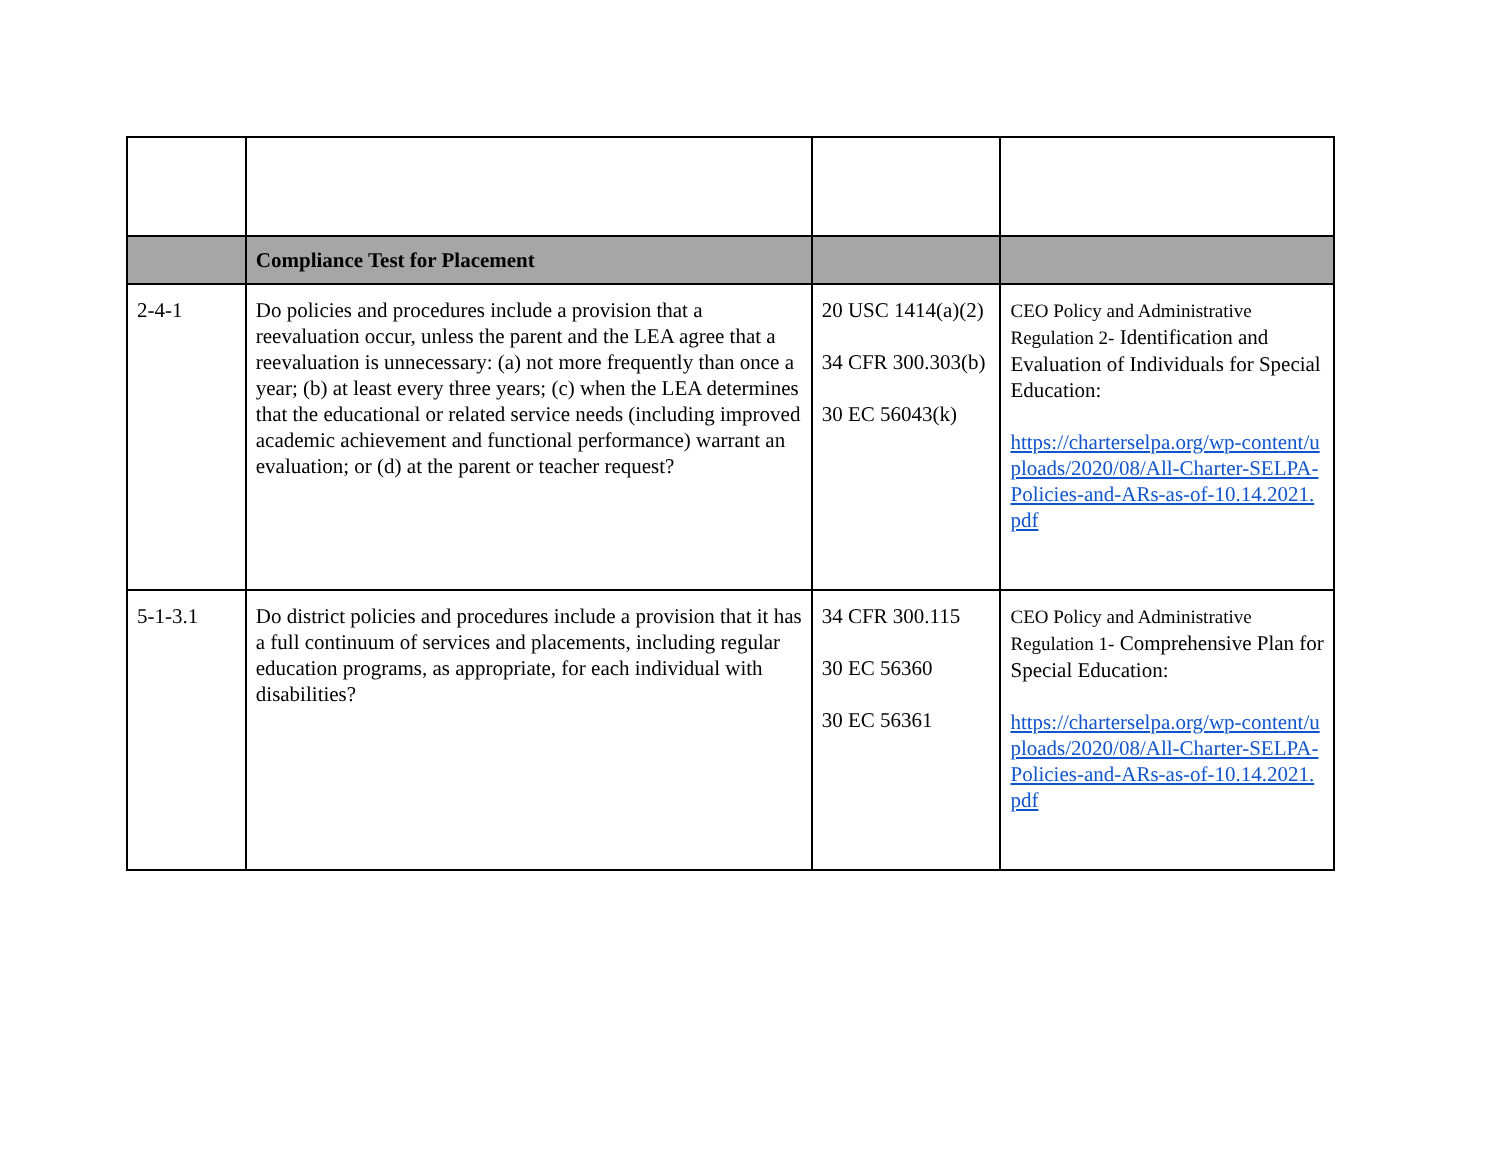| | Compliance Test for Placement | | |
| 2-4-1 | Do policies and procedures include a provision that a reevaluation occur, unless the parent and the LEA agree that a reevaluation is unnecessary: (a) not more frequently than once a year; (b) at least every three years; (c) when the LEA determines that the educational or related service needs (including improved academic achievement and functional performance) warrant an evaluation; or (d) at the parent or teacher request? | 20 USC 1414(a)(2) 34 CFR 300.303(b) 30 EC 56043(k) | CEO Policy and Administrative Regulation 2- Identification and Evaluation of Individuals for Special Education: https://charterselpa.org/wp-content/uploads/2020/08/All-Charter-SELPA-Policies-and-ARs-as-of-10.14.2021.pdf |
| 5-1-3.1 | Do district policies and procedures include a provision that it has a full continuum of services and placements, including regular education programs, as appropriate, for each individual with disabilities? | 34 CFR 300.115 30 EC 56360 30 EC 56361 | CEO Policy and Administrative Regulation 1- Comprehensive Plan for Special Education: https://charterselpa.org/wp-content/uploads/2020/08/All-Charter-SELPA-Policies-and-ARs-as-of-10.14.2021.pdf |